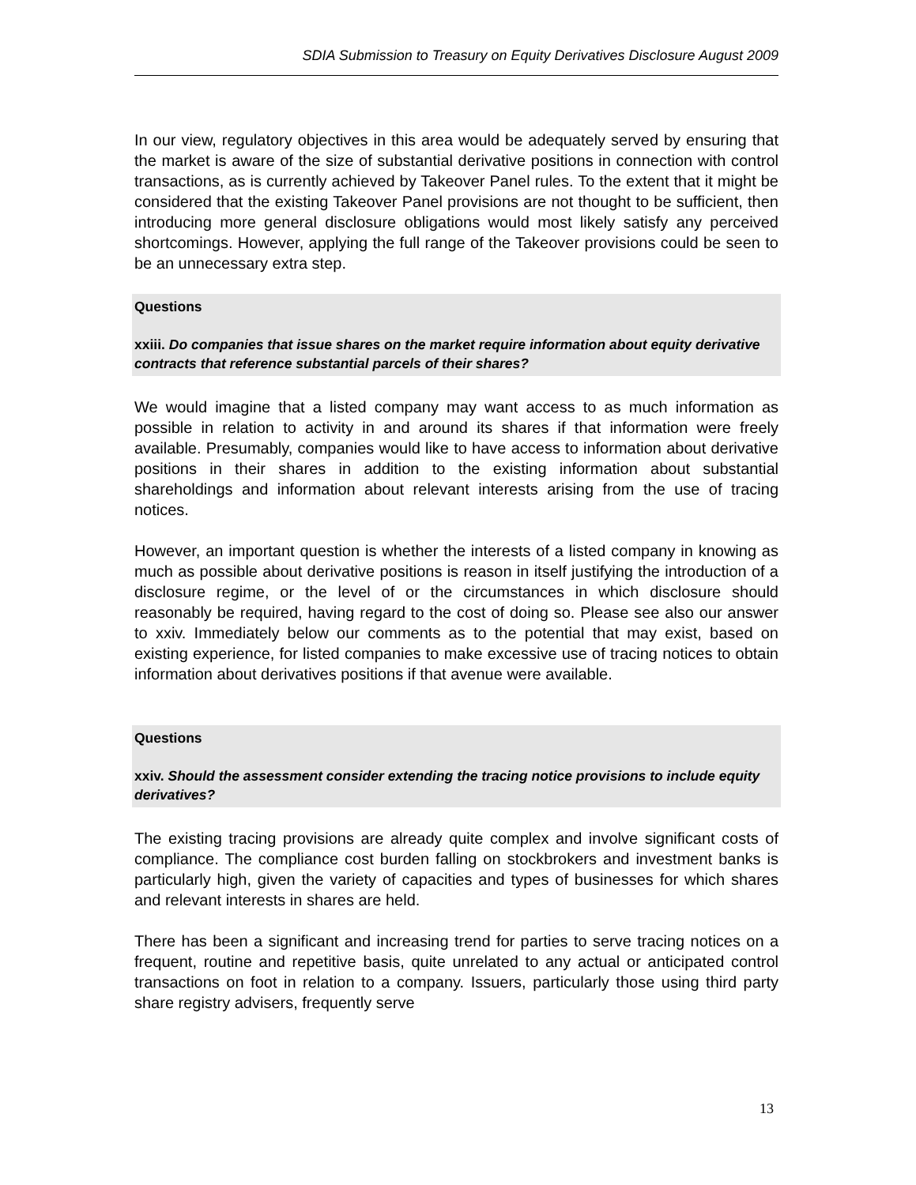SDIA Submission to Treasury on Equity Derivatives Disclosure August 2009
In our view, regulatory objectives in this area would be adequately served by ensuring that the market is aware of the size of substantial derivative positions in connection with control transactions, as is currently achieved by Takeover Panel rules. To the extent that it might be considered that the existing Takeover Panel provisions are not thought to be sufficient, then introducing more general disclosure obligations would most likely satisfy any perceived shortcomings. However, applying the full range of the Takeover provisions could be seen to be an unnecessary extra step.
Questions
xxiii. Do companies that issue shares on the market require information about equity derivative contracts that reference substantial parcels of their shares?
We would imagine that a listed company may want access to as much information as possible in relation to activity in and around its shares if that information were freely available. Presumably, companies would like to have access to information about derivative positions in their shares in addition to the existing information about substantial shareholdings and information about relevant interests arising from the use of tracing notices.
However, an important question is whether the interests of a listed company in knowing as much as possible about derivative positions is reason in itself justifying the introduction of a disclosure regime, or the level of or the circumstances in which disclosure should reasonably be required, having regard to the cost of doing so. Please see also our answer to xxiv. Immediately below our comments as to the potential that may exist, based on existing experience, for listed companies to make excessive use of tracing notices to obtain information about derivatives positions if that avenue were available.
Questions
xxiv. Should the assessment consider extending the tracing notice provisions to include equity derivatives?
The existing tracing provisions are already quite complex and involve significant costs of compliance. The compliance cost burden falling on stockbrokers and investment banks is particularly high, given the variety of capacities and types of businesses for which shares and relevant interests in shares are held.
There has been a significant and increasing trend for parties to serve tracing notices on a frequent, routine and repetitive basis, quite unrelated to any actual or anticipated control transactions on foot in relation to a company. Issuers, particularly those using third party share registry advisers, frequently serve
13